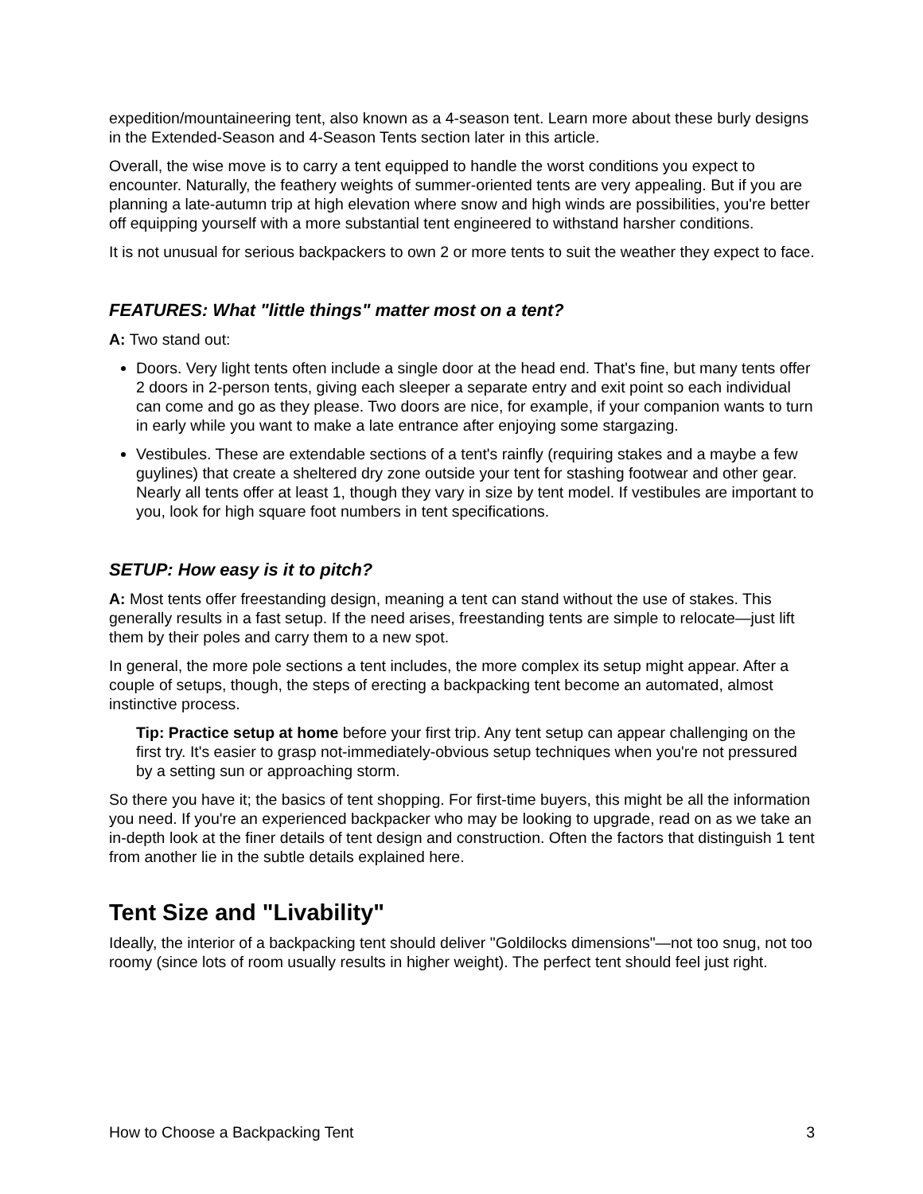expedition/mountaineering tent, also known as a 4-season tent. Learn more about these burly designs in the Extended-Season and 4-Season Tents section later in this article.
Overall, the wise move is to carry a tent equipped to handle the worst conditions you expect to encounter. Naturally, the feathery weights of summer-oriented tents are very appealing. But if you are planning a late-autumn trip at high elevation where snow and high winds are possibilities, you're better off equipping yourself with a more substantial tent engineered to withstand harsher conditions.
It is not unusual for serious backpackers to own 2 or more tents to suit the weather they expect to face.
FEATURES: What "little things" matter most on a tent?
A: Two stand out:
Doors. Very light tents often include a single door at the head end. That's fine, but many tents offer 2 doors in 2-person tents, giving each sleeper a separate entry and exit point so each individual can come and go as they please. Two doors are nice, for example, if your companion wants to turn in early while you want to make a late entrance after enjoying some stargazing.
Vestibules. These are extendable sections of a tent's rainfly (requiring stakes and a maybe a few guylines) that create a sheltered dry zone outside your tent for stashing footwear and other gear. Nearly all tents offer at least 1, though they vary in size by tent model. If vestibules are important to you, look for high square foot numbers in tent specifications.
SETUP: How easy is it to pitch?
A: Most tents offer freestanding design, meaning a tent can stand without the use of stakes. This generally results in a fast setup. If the need arises, freestanding tents are simple to relocate—just lift them by their poles and carry them to a new spot.
In general, the more pole sections a tent includes, the more complex its setup might appear. After a couple of setups, though, the steps of erecting a backpacking tent become an automated, almost instinctive process.
Tip: Practice setup at home before your first trip. Any tent setup can appear challenging on the first try. It's easier to grasp not-immediately-obvious setup techniques when you're not pressured by a setting sun or approaching storm.
So there you have it; the basics of tent shopping. For first-time buyers, this might be all the information you need. If you're an experienced backpacker who may be looking to upgrade, read on as we take an in-depth look at the finer details of tent design and construction. Often the factors that distinguish 1 tent from another lie in the subtle details explained here.
Tent Size and "Livability"
Ideally, the interior of a backpacking tent should deliver "Goldilocks dimensions"—not too snug, not too roomy (since lots of room usually results in higher weight). The perfect tent should feel just right.
How to Choose a Backpacking Tent 3